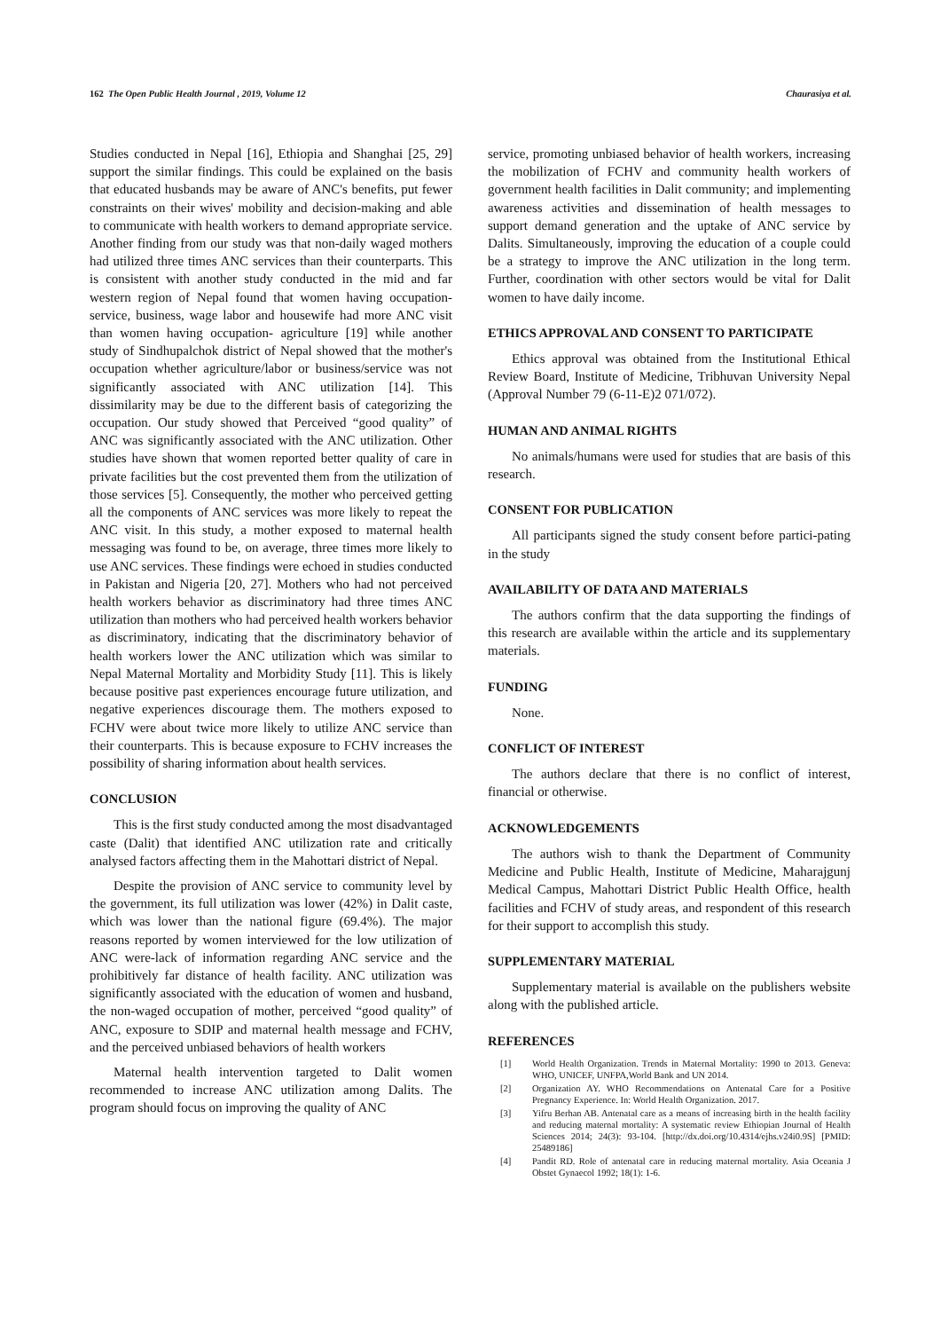162 The Open Public Health Journal , 2019, Volume 12 Chaurasiya et al.
Studies conducted in Nepal [16], Ethiopia and Shanghai [25, 29] support the similar findings. This could be explained on the basis that educated husbands may be aware of ANC's benefits, put fewer constraints on their wives' mobility and decision-making and able to communicate with health workers to demand appropriate service. Another finding from our study was that non-daily waged mothers had utilized three times ANC services than their counterparts. This is consistent with another study conducted in the mid and far western region of Nepal found that women having occupation-service, business, wage labor and housewife had more ANC visit than women having occupation- agriculture [19] while another study of Sindhupalchok district of Nepal showed that the mother's occupation whether agriculture/labor or business/service was not significantly associated with ANC utilization [14]. This dissimilarity may be due to the different basis of categorizing the occupation. Our study showed that Perceived “good quality” of ANC was significantly associated with the ANC utilization. Other studies have shown that women reported better quality of care in private facilities but the cost prevented them from the utilization of those services [5]. Consequently, the mother who perceived getting all the components of ANC services was more likely to repeat the ANC visit. In this study, a mother exposed to maternal health messaging was found to be, on average, three times more likely to use ANC services. These findings were echoed in studies conducted in Pakistan and Nigeria [20, 27]. Mothers who had not perceived health workers behavior as discriminatory had three times ANC utilization than mothers who had perceived health workers behavior as discriminatory, indicating that the discriminatory behavior of health workers lower the ANC utilization which was similar to Nepal Maternal Mortality and Morbidity Study [11]. This is likely because positive past experiences encourage future utilization, and negative experiences discourage them. The mothers exposed to FCHV were about twice more likely to utilize ANC service than their counterparts. This is because exposure to FCHV increases the possibility of sharing information about health services.
CONCLUSION
This is the first study conducted among the most disadvantaged caste (Dalit) that identified ANC utilization rate and critically analysed factors affecting them in the Mahottari district of Nepal.
Despite the provision of ANC service to community level by the government, its full utilization was lower (42%) in Dalit caste, which was lower than the national figure (69.4%). The major reasons reported by women interviewed for the low utilization of ANC were-lack of information regarding ANC service and the prohibitively far distance of health facility. ANC utilization was significantly associated with the education of women and husband, the non-waged occupation of mother, perceived “good quality” of ANC, exposure to SDIP and maternal health message and FCHV, and the perceived unbiased behaviors of health workers
Maternal health intervention targeted to Dalit women recommended to increase ANC utilization among Dalits. The program should focus on improving the quality of ANC
service, promoting unbiased behavior of health workers, increasing the mobilization of FCHV and community health workers of government health facilities in Dalit community; and implementing awareness activities and dissemination of health messages to support demand generation and the uptake of ANC service by Dalits. Simultaneously, improving the education of a couple could be a strategy to improve the ANC utilization in the long term. Further, coordination with other sectors would be vital for Dalit women to have daily income.
ETHICS APPROVAL AND CONSENT TO PARTICIPATE
Ethics approval was obtained from the Institutional Ethical Review Board, Institute of Medicine, Tribhuvan University Nepal (Approval Number 79 (6-11-E)2 071/072).
HUMAN AND ANIMAL RIGHTS
No animals/humans were used for studies that are basis of this research.
CONSENT FOR PUBLICATION
All participants signed the study consent before partici-pating in the study
AVAILABILITY OF DATA AND MATERIALS
The authors confirm that the data supporting the findings of this research are available within the article and its supplementary materials.
FUNDING
None.
CONFLICT OF INTEREST
The authors declare that there is no conflict of interest, financial or otherwise.
ACKNOWLEDGEMENTS
The authors wish to thank the Department of Community Medicine and Public Health, Institute of Medicine, Maharajgunj Medical Campus, Mahottari District Public Health Office, health facilities and FCHV of study areas, and respondent of this research for their support to accomplish this study.
SUPPLEMENTARY MATERIAL
Supplementary material is available on the publishers website along with the published article.
REFERENCES
[1] World Health Organization. Trends in Maternal Mortality: 1990 to 2013. Geneva: WHO, UNICEF, UNFPA,World Bank and UN 2014.
[2] Organization AY. WHO Recommendations on Antenatal Care for a Positive Pregnancy Experience. In: World Health Organization. 2017.
[3] Yifru Berhan AB. Antenatal care as a means of increasing birth in the health facility and reducing maternal mortality: A systematic review Ethiopian Journal of Health Sciences 2014; 24(3): 93-104. [http://dx.doi.org/10.4314/ejhs.v24i0.9S] [PMID: 25489186]
[4] Pandit RD. Role of antenatal care in reducing maternal mortality. Asia Oceania J Obstet Gynaecol 1992; 18(1): 1-6.